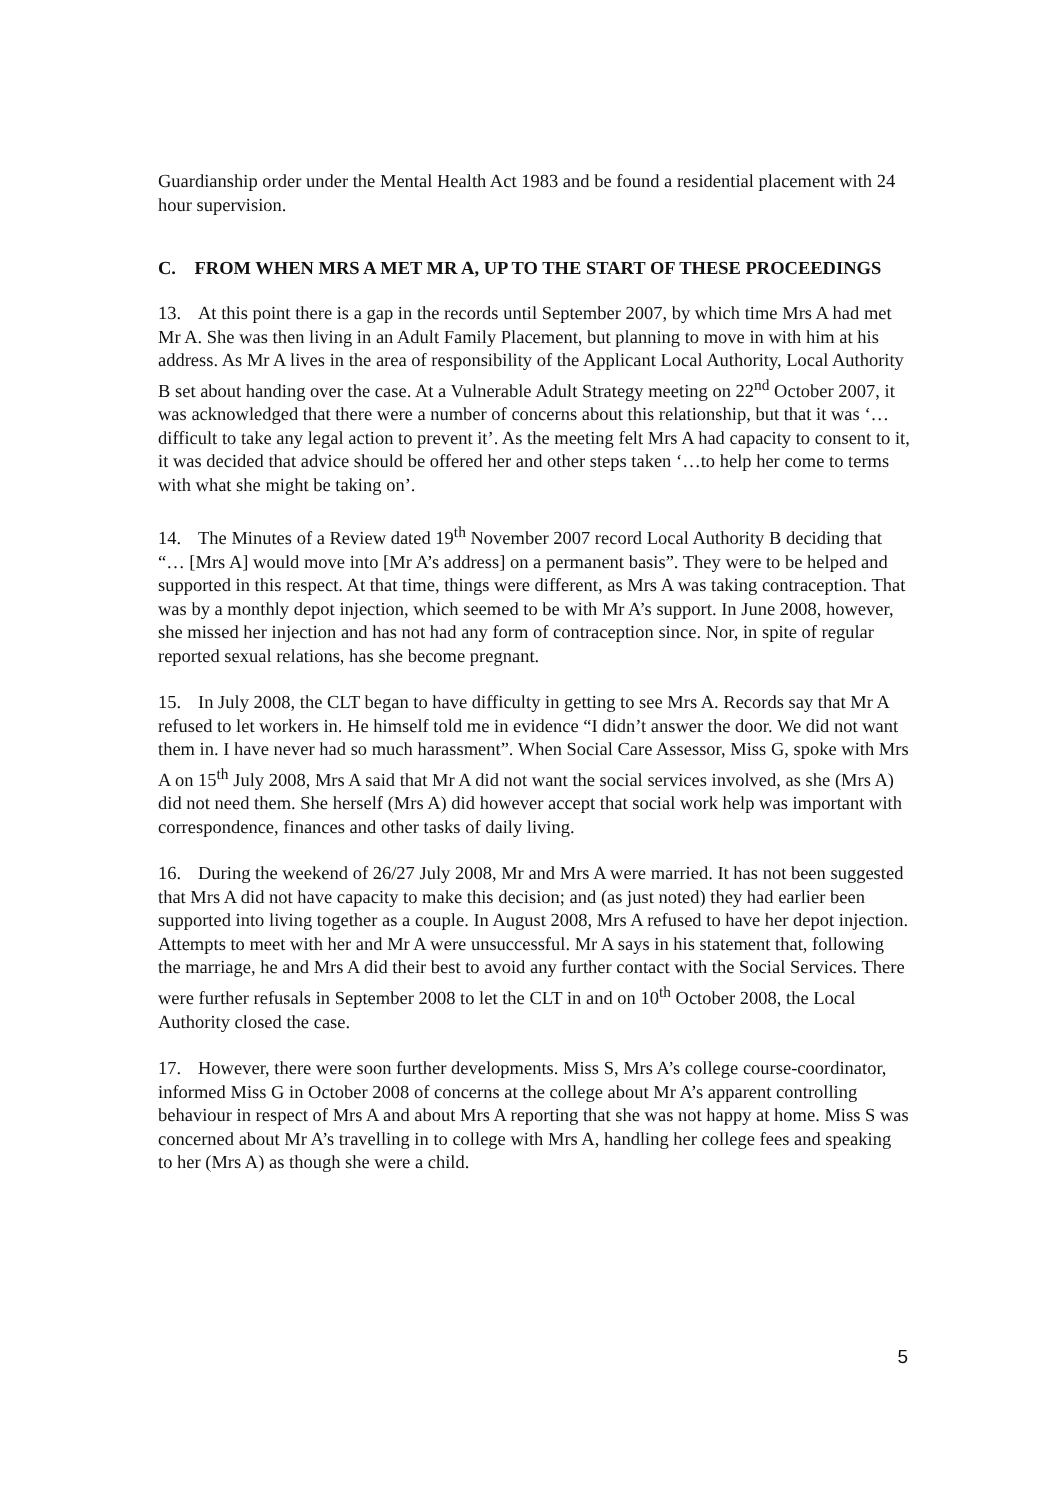Guardianship order under the Mental Health Act 1983 and be found a residential placement with 24 hour supervision.
C. FROM WHEN MRS A MET MR A, UP TO THE START OF THESE PROCEEDINGS
13. At this point there is a gap in the records until September 2007, by which time Mrs A had met Mr A. She was then living in an Adult Family Placement, but planning to move in with him at his address. As Mr A lives in the area of responsibility of the Applicant Local Authority, Local Authority B set about handing over the case. At a Vulnerable Adult Strategy meeting on 22<sup>nd</sup> October 2007, it was acknowledged that there were a number of concerns about this relationship, but that it was ‘…difficult to take any legal action to prevent it’. As the meeting felt Mrs A had capacity to consent to it, it was decided that advice should be offered her and other steps taken ‘…to help her come to terms with what she might be taking on’.
14. The Minutes of a Review dated 19<sup>th</sup> November 2007 record Local Authority B deciding that “… [Mrs A] would move into [Mr A’s address] on a permanent basis”. They were to be helped and supported in this respect. At that time, things were different, as Mrs A was taking contraception. That was by a monthly depot injection, which seemed to be with Mr A’s support. In June 2008, however, she missed her injection and has not had any form of contraception since. Nor, in spite of regular reported sexual relations, has she become pregnant.
15. In July 2008, the CLT began to have difficulty in getting to see Mrs A. Records say that Mr A refused to let workers in. He himself told me in evidence “I didn’t answer the door. We did not want them in. I have never had so much harassment”. When Social Care Assessor, Miss G, spoke with Mrs A on 15<sup>th</sup> July 2008, Mrs A said that Mr A did not want the social services involved, as she (Mrs A) did not need them. She herself (Mrs A) did however accept that social work help was important with correspondence, finances and other tasks of daily living.
16. During the weekend of 26/27 July 2008, Mr and Mrs A were married. It has not been suggested that Mrs A did not have capacity to make this decision; and (as just noted) they had earlier been supported into living together as a couple. In August 2008, Mrs A refused to have her depot injection. Attempts to meet with her and Mr A were unsuccessful. Mr A says in his statement that, following the marriage, he and Mrs A did their best to avoid any further contact with the Social Services. There were further refusals in September 2008 to let the CLT in and on 10<sup>th</sup> October 2008, the Local Authority closed the case.
17. However, there were soon further developments. Miss S, Mrs A’s college course-coordinator, informed Miss G in October 2008 of concerns at the college about Mr A’s apparent controlling behaviour in respect of Mrs A and about Mrs A reporting that she was not happy at home. Miss S was concerned about Mr A’s travelling in to college with Mrs A, handling her college fees and speaking to her (Mrs A) as though she were a child.
5